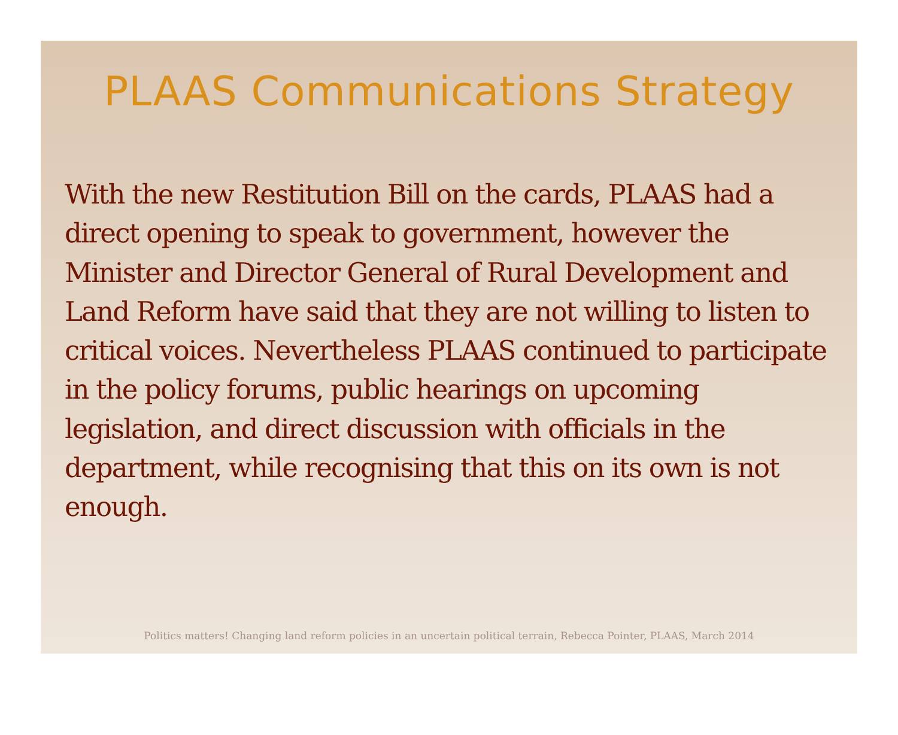PLAAS Communications Strategy
With the new Restitution Bill on the cards, PLAAS had a direct opening to speak to government, however the Minister and Director General of Rural Development and Land Reform have said that they are not willing to listen to critical voices. Nevertheless PLAAS continued to participate in the policy forums, public hearings on upcoming legislation, and direct discussion with officials in the department, while recognising that this on its own is not enough.
Politics matters! Changing land reform policies in an uncertain political terrain, Rebecca Pointer, PLAAS, March 2014